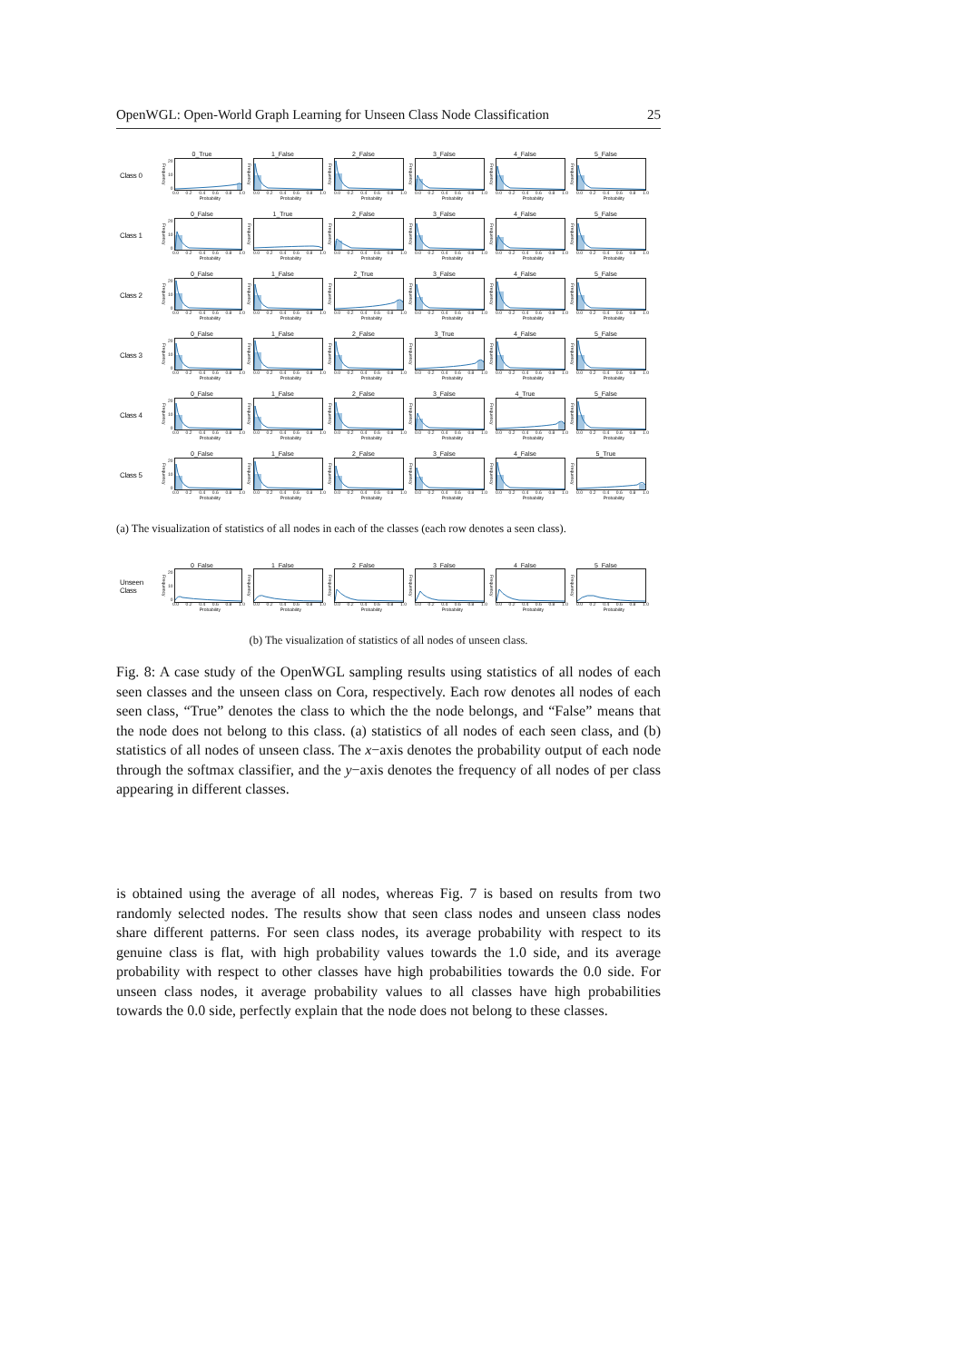OpenWGL: Open-World Graph Learning for Unseen Class Node Classification 25
Class 0
0_True
Frequency
20
10
0
0.0 0.2 0.4 0.6 0.8 1.0
Probability
1_False
Frequency
0.0 0.2 0.4 0.6 0.8 1.0
Probability
2_False
Frequency
0.0 0.2 0.4 0.6 0.8 1.0
Probability
3_False
Frequency
0.0 0.2 0.4 0.6 0.8 1.0
Probability
4_False
Frequency
0.0 0.2 0.4 0.6 0.8 1.0
Probability
5_False
Frequency
0.0 0.2 0.4 0.6 0.8 1.0
Probability
Class 1
0_False
Frequency
20
10
0
0.0 0.2 0.4 0.6 0.8 1.0
Probability
1_True
Frequency
0.0 0.2 0.4 0.6 0.8 1.0
Probability
2_False
Frequency
0.0 0.2 0.4 0.6 0.8 1.0
Probability
3_False
Frequency
0.0 0.2 0.4 0.6 0.8 1.0
Probability
4_False
Frequency
0.0 0.2 0.4 0.6 0.8 1.0
Probability
5_False
Frequency
0.0 0.2 0.4 0.6 0.8 1.0
Probability
Class 2
0_False
Frequency
20
10
0
0.0 0.2 0.4 0.6 0.8 1.0
Probability
1_False
Frequency
0.0 0.2 0.4 0.6 0.8 1.0
Probability
2_True
Frequency
0.0 0.2 0.4 0.6 0.8 1.0
Probability
3_False
Frequency
0.0 0.2 0.4 0.6 0.8 1.0
Probability
4_False
Frequency
0.0 0.2 0.4 0.6 0.8 1.0
Probability
5_False
Frequency
0.0 0.2 0.4 0.6 0.8 1.0
Probability
Class 3
0_False
Frequency
20
10
0
0.0 0.2 0.4 0.6 0.8 1.0
Probability
1_False
Frequency
0.0 0.2 0.4 0.6 0.8 1.0
Probability
2_False
Frequency
0.0 0.2 0.4 0.6 0.8 1.0
Probability
3_True
Frequency
0.0 0.2 0.4 0.6 0.8 1.0
Probability
4_False
Frequency
0.0 0.2 0.4 0.6 0.8 1.0
Probability
5_False
Frequency
0.0 0.2 0.4 0.6 0.8 1.0
Probability
Class 4
0_False
Frequency
20
10
0
0.0 0.2 0.4 0.6 0.8 1.0
Probability
1_False
Frequency
0.0 0.2 0.4 0.6 0.8 1.0
Probability
2_False
Frequency
0.0 0.2 0.4 0.6 0.8 1.0
Probability
3_False
Frequency
0.0 0.2 0.4 0.6 0.8 1.0
Probability
4_True
Frequency
0.0 0.2 0.4 0.6 0.8 1.0
Probability
5_False
Frequency
0.0 0.2 0.4 0.6 0.8 1.0
Probability
Class 5
0_False
Frequency
20
10
0
0.0 0.2 0.4 0.6 0.8 1.0
Probability
1_False
Frequency
0.0 0.2 0.4 0.6 0.8 1.0
Probability
2_False
Frequency
0.0 0.2 0.4 0.6 0.8 1.0
Probability
3_False
Frequency
0.0 0.2 0.4 0.6 0.8 1.0
Probability
4_False
Frequency
0.0 0.2 0.4 0.6 0.8 1.0
Probability
5_True
Frequency
0.0 0.2 0.4 0.6 0.8 1.0
Probability
(a) The visualization of statistics of all nodes in each of the classes (each row denotes a seen class).
Unseen Class
0_False
Frequency
20
10
0
0.0 0.2 0.4 0.6 0.8 1.0
Probability
1_False
Frequency
0.0 0.2 0.4 0.6 0.8 1.0
Probability
2_False
Frequency
0.0 0.2 0.4 0.6 0.8 1.0
Probability
3_False
Frequency
0.0 0.2 0.4 0.6 0.8 1.0
Probability
4_False
Frequency
0.0 0.2 0.4 0.6 0.8 1.0
Probability
5_False
Frequency
0.0 0.2 0.4 0.6 0.8 1.0
Probability
(b) The visualization of statistics of all nodes of unseen class.
Fig. 8: A case study of the OpenWGL sampling results using statistics of all nodes of each seen classes and the unseen class on Cora, respectively. Each row denotes all nodes of each seen class, “True” denotes the class to which the the node belongs, and “False” means that the node does not belong to this class. (a) statistics of all nodes of each seen class, and (b) statistics of all nodes of unseen class. The x−axis denotes the probability output of each node through the softmax classifier, and the y−axis denotes the frequency of all nodes of per class appearing in different classes.
is obtained using the average of all nodes, whereas Fig. 7 is based on results from two randomly selected nodes. The results show that seen class nodes and unseen class nodes share different patterns. For seen class nodes, its average probability with respect to its genuine class is flat, with high probability values towards the 1.0 side, and its average probability with respect to other classes have high probabilities towards the 0.0 side. For unseen class nodes, it average probability values to all classes have high probabilities towards the 0.0 side, perfectly explain that the node does not belong to these classes.